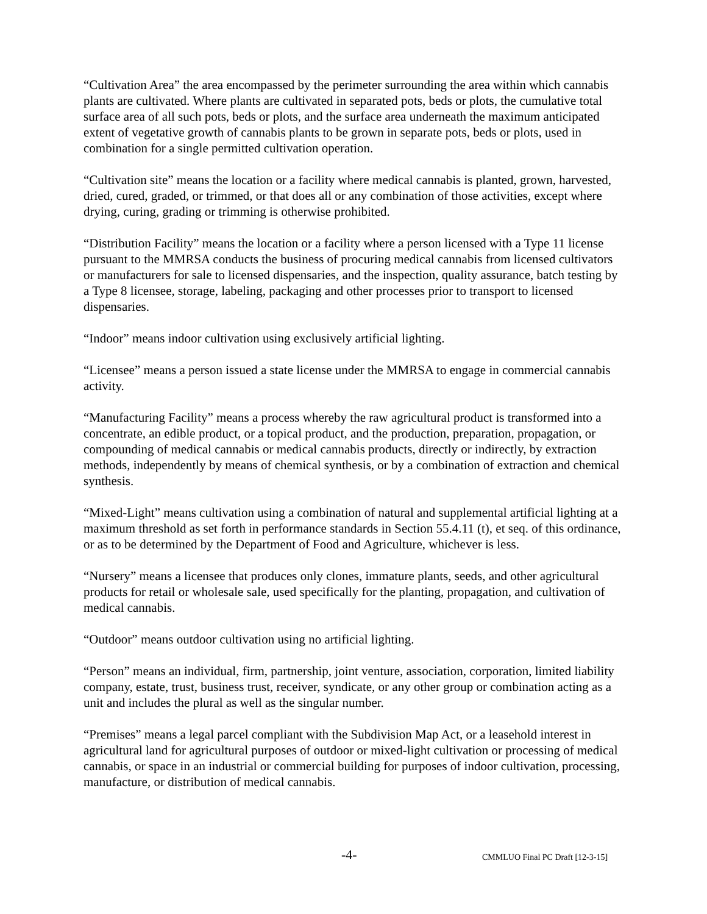“Cultivation Area” the area encompassed by the perimeter surrounding the area within which cannabis plants are cultivated. Where plants are cultivated in separated pots, beds or plots, the cumulative total surface area of all such pots, beds or plots, and the surface area underneath the maximum anticipated extent of vegetative growth of cannabis plants to be grown in separate pots, beds or plots, used in combination for a single permitted cultivation operation.
“Cultivation site” means the location or a facility where medical cannabis is planted, grown, harvested, dried, cured, graded, or trimmed, or that does all or any combination of those activities, except where drying, curing, grading or trimming is otherwise prohibited.
“Distribution Facility” means the location or a facility where a person licensed with a Type 11 license pursuant to the MMRSA conducts the business of procuring medical cannabis from licensed cultivators or manufacturers for sale to licensed dispensaries, and the inspection, quality assurance, batch testing by a Type 8 licensee, storage, labeling, packaging and other processes prior to transport to licensed dispensaries.
“Indoor” means indoor cultivation using exclusively artificial lighting.
“Licensee” means a person issued a state license under the MMRSA to engage in commercial cannabis activity.
“Manufacturing Facility” means a process whereby the raw agricultural product is transformed into a concentrate, an edible product, or a topical product, and the production, preparation, propagation, or compounding of medical cannabis or medical cannabis products, directly or indirectly, by extraction methods, independently by means of chemical synthesis, or by a combination of extraction and chemical synthesis.
“Mixed-Light” means cultivation using a combination of natural and supplemental artificial lighting at a maximum threshold as set forth in performance standards in Section 55.4.11 (t), et seq. of this ordinance, or as to be determined by the Department of Food and Agriculture, whichever is less.
“Nursery” means a licensee that produces only clones, immature plants, seeds, and other agricultural products for retail or wholesale sale, used specifically for the planting, propagation, and cultivation of medical cannabis.
“Outdoor” means outdoor cultivation using no artificial lighting.
“Person” means an individual, firm, partnership, joint venture, association, corporation, limited liability company, estate, trust, business trust, receiver, syndicate, or any other group or combination acting as a unit and includes the plural as well as the singular number.
“Premises” means a legal parcel compliant with the Subdivision Map Act, or a leasehold interest in agricultural land for agricultural purposes of outdoor or mixed-light cultivation or processing of medical cannabis, or space in an industrial or commercial building for purposes of indoor cultivation, processing, manufacture, or distribution of medical cannabis.
-4- CMMLUO Final PC Draft [12-3-15]